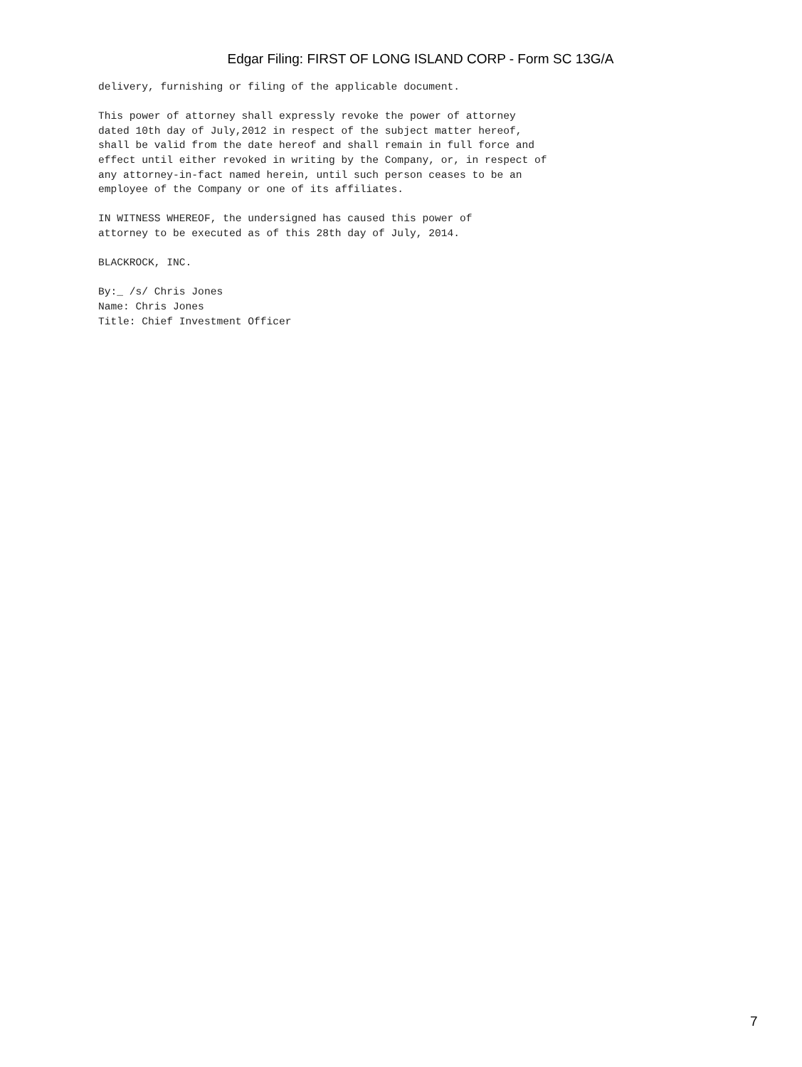Edgar Filing: FIRST OF LONG ISLAND CORP - Form SC 13G/A
delivery, furnishing or filing of the applicable document.

This power of attorney shall expressly revoke the power of attorney
dated 10th day of July,2012 in respect of the subject matter hereof,
shall be valid from the date hereof and shall remain in full force and
effect until either revoked in writing by the Company, or, in respect of
any attorney-in-fact named herein, until such person ceases to be an
employee of the Company or one of its affiliates.

IN WITNESS WHEREOF, the undersigned has caused this power of
attorney to be executed as of this 28th day of July, 2014.

BLACKROCK, INC.

By:_ /s/ Chris Jones
Name: Chris Jones
Title: Chief Investment Officer
7